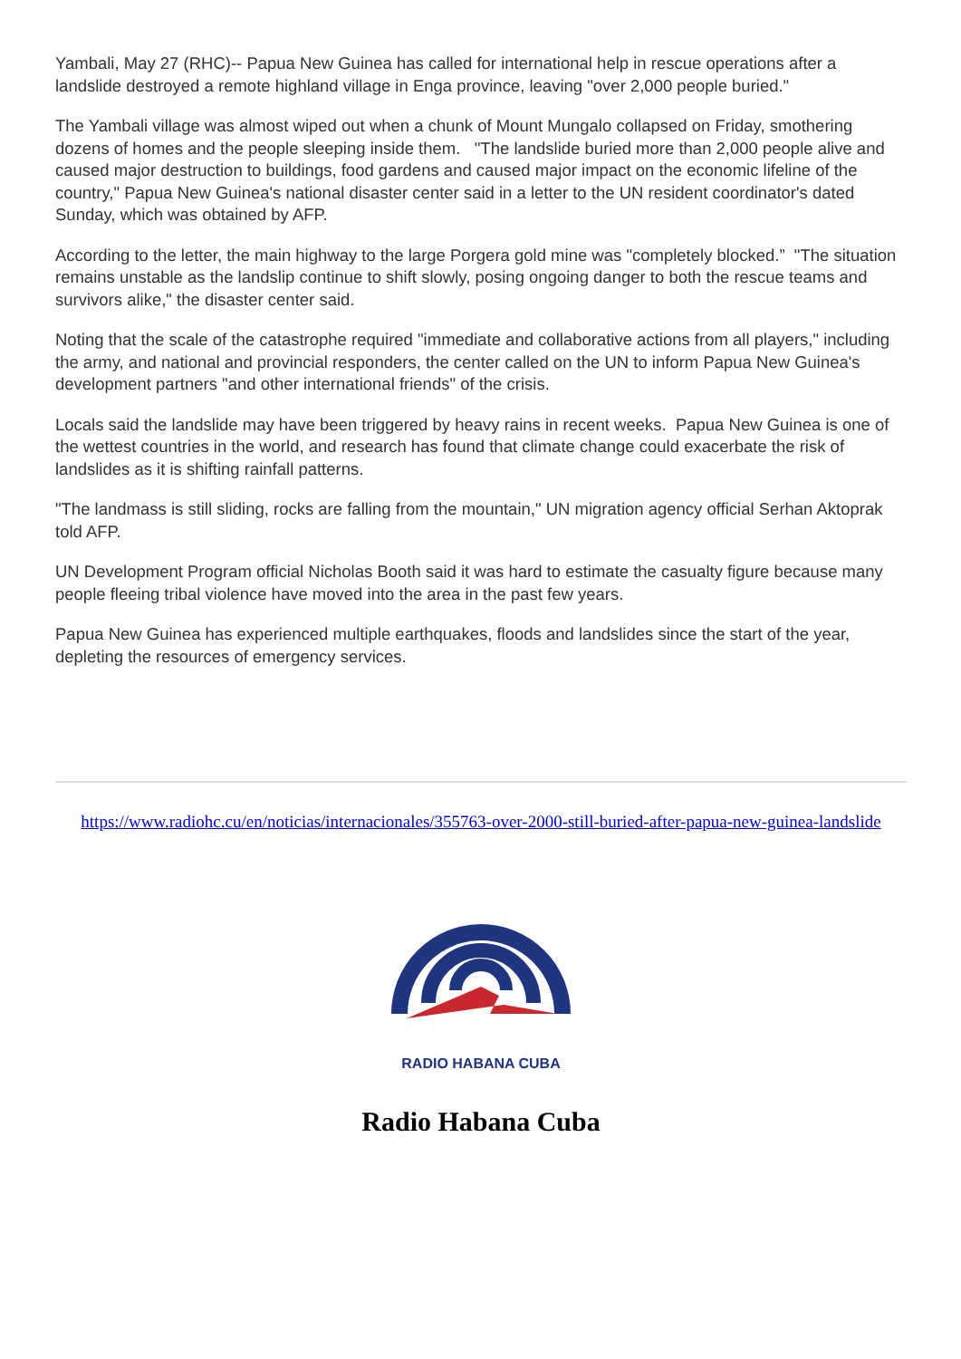Yambali, May 27 (RHC)-- Papua New Guinea has called for international help in rescue operations after a landslide destroyed a remote highland village in Enga province, leaving "over 2,000 people buried."
The Yambali village was almost wiped out when a chunk of Mount Mungalo collapsed on Friday, smothering dozens of homes and the people sleeping inside them. "The landslide buried more than 2,000 people alive and caused major destruction to buildings, food gardens and caused major impact on the economic lifeline of the country," Papua New Guinea's national disaster center said in a letter to the UN resident coordinator's dated Sunday, which was obtained by AFP.
According to the letter, the main highway to the large Porgera gold mine was "completely blocked.” "The situation remains unstable as the landslip continue to shift slowly, posing ongoing danger to both the rescue teams and survivors alike," the disaster center said.
Noting that the scale of the catastrophe required "immediate and collaborative actions from all players," including the army, and national and provincial responders, the center called on the UN to inform Papua New Guinea's development partners "and other international friends" of the crisis.
Locals said the landslide may have been triggered by heavy rains in recent weeks. Papua New Guinea is one of the wettest countries in the world, and research has found that climate change could exacerbate the risk of landslides as it is shifting rainfall patterns.
"The landmass is still sliding, rocks are falling from the mountain," UN migration agency official Serhan Aktoprak told AFP.
UN Development Program official Nicholas Booth said it was hard to estimate the casualty figure because many people fleeing tribal violence have moved into the area in the past few years.
Papua New Guinea has experienced multiple earthquakes, floods and landslides since the start of the year, depleting the resources of emergency services.
https://www.radiohc.cu/en/noticias/internacionales/355763-over-2000-still-buried-after-papua-new-guinea-landslide
RADIO HABANA CUBA
Radio Habana Cuba